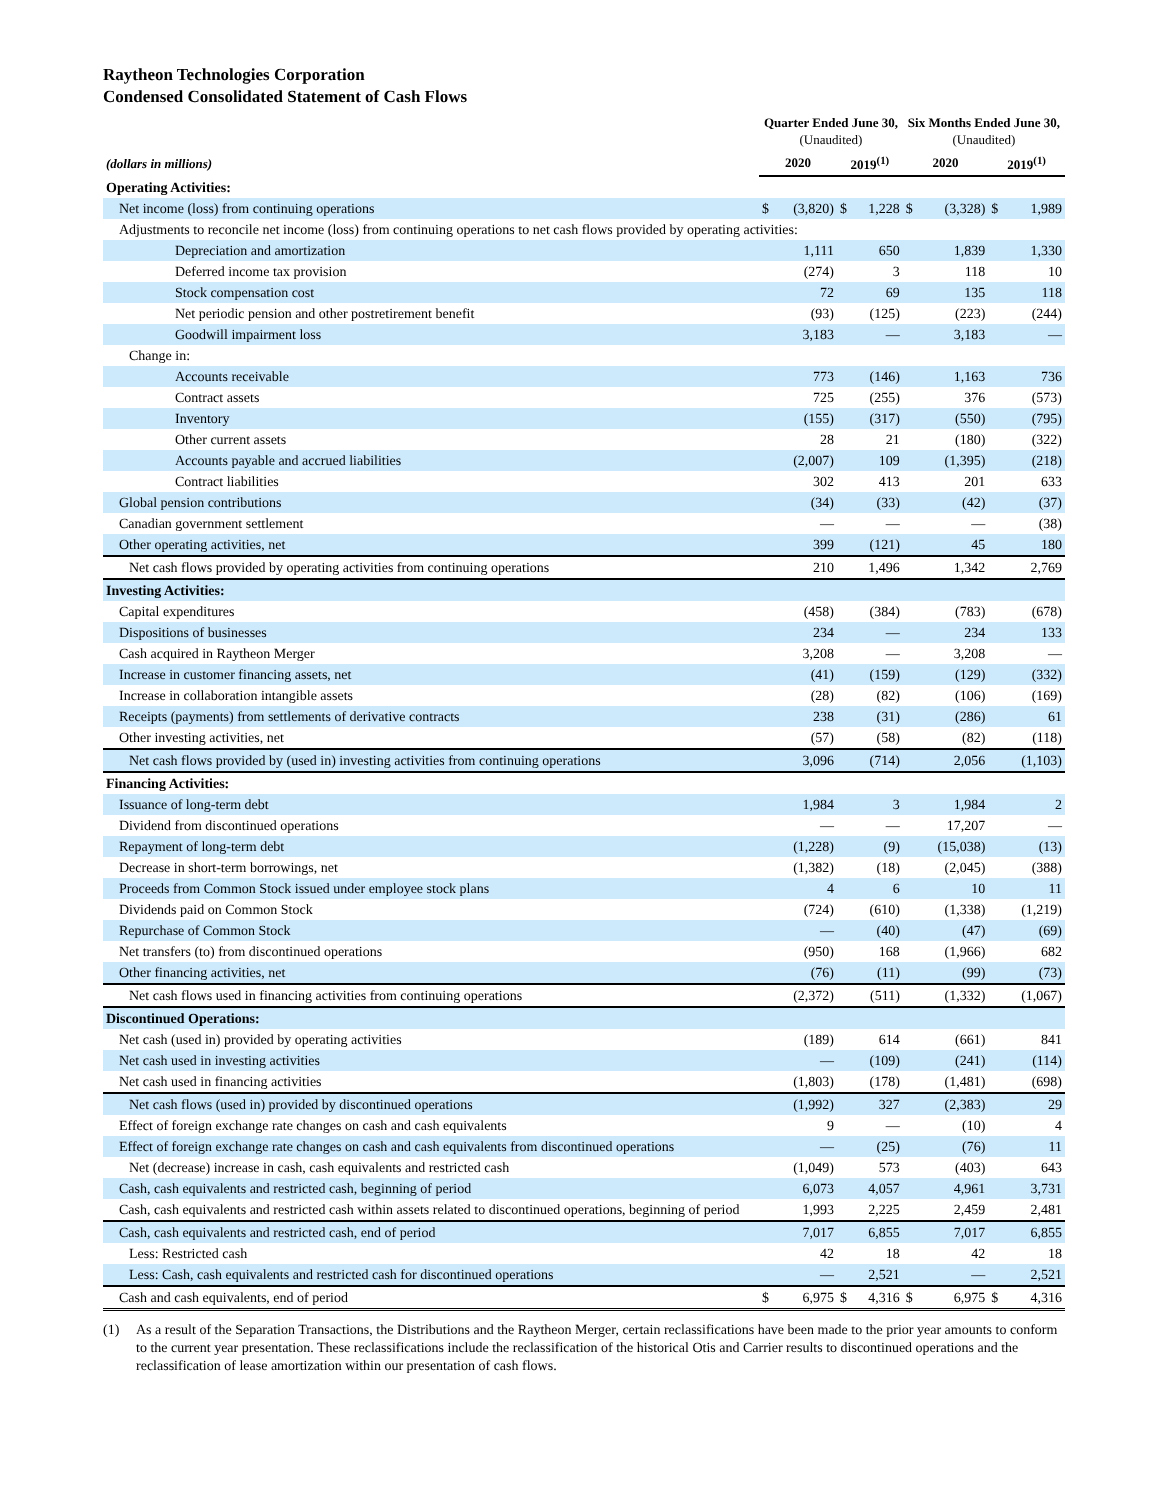Raytheon Technologies Corporation
Condensed Consolidated Statement of Cash Flows
| | Quarter Ended June 30, (Unaudited) | | | | Six Months Ended June 30, (Unaudited) | | | |
| --- | --- | --- | --- | --- | --- | --- | --- | --- |
| (dollars in millions) | 2020 | | 2019<sup>(1)</sup> | | 2020 | | 2019<sup>(1)</sup> | |
| Operating Activities: | | | | | | | | |
| Net income (loss) from continuing operations | $ | (3,820) | $ | 1,228 | $ | (3,328) | $ | 1,989 |
| Adjustments to reconcile net income (loss) from continuing operations to net cash flows provided by operating activities: | | | | | | | | |
| Depreciation and amortization | | 1,111 | | 650 | | 1,839 | | 1,330 |
| Deferred income tax provision | | (274) | | 3 | | 118 | | 10 |
| Stock compensation cost | | 72 | | 69 | | 135 | | 118 |
| Net periodic pension and other postretirement benefit | | (93) | | (125) | | (223) | | (244) |
| Goodwill impairment loss | | 3,183 | | — | | 3,183 | | — |
| Change in: | | | | | | | | |
| Accounts receivable | | 773 | | (146) | | 1,163 | | 736 |
| Contract assets | | 725 | | (255) | | 376 | | (573) |
| Inventory | | (155) | | (317) | | (550) | | (795) |
| Other current assets | | 28 | | 21 | | (180) | | (322) |
| Accounts payable and accrued liabilities | | (2,007) | | 109 | | (1,395) | | (218) |
| Contract liabilities | | 302 | | 413 | | 201 | | 633 |
| Global pension contributions | | (34) | | (33) | | (42) | | (37) |
| Canadian government settlement | | — | | — | | — | | (38) |
| Other operating activities, net | | 399 | | (121) | | 45 | | 180 |
| Net cash flows provided by operating activities from continuing operations | | 210 | | 1,496 | | 1,342 | | 2,769 |
| Investing Activities: | | | | | | | | |
| Capital expenditures | | (458) | | (384) | | (783) | | (678) |
| Dispositions of businesses | | 234 | | — | | 234 | | 133 |
| Cash acquired in Raytheon Merger | | 3,208 | | — | | 3,208 | | — |
| Increase in customer financing assets, net | | (41) | | (159) | | (129) | | (332) |
| Increase in collaboration intangible assets | | (28) | | (82) | | (106) | | (169) |
| Receipts (payments) from settlements of derivative contracts | | 238 | | (31) | | (286) | | 61 |
| Other investing activities, net | | (57) | | (58) | | (82) | | (118) |
| Net cash flows provided by (used in) investing activities from continuing operations | | 3,096 | | (714) | | 2,056 | | (1,103) |
| Financing Activities: | | | | | | | | |
| Issuance of long-term debt | | 1,984 | | 3 | | 1,984 | | 2 |
| Dividend from discontinued operations | | — | | — | | 17,207 | | — |
| Repayment of long-term debt | | (1,228) | | (9) | | (15,038) | | (13) |
| Decrease in short-term borrowings, net | | (1,382) | | (18) | | (2,045) | | (388) |
| Proceeds from Common Stock issued under employee stock plans | | 4 | | 6 | | 10 | | 11 |
| Dividends paid on Common Stock | | (724) | | (610) | | (1,338) | | (1,219) |
| Repurchase of Common Stock | | — | | (40) | | (47) | | (69) |
| Net transfers (to) from discontinued operations | | (950) | | 168 | | (1,966) | | 682 |
| Other financing activities, net | | (76) | | (11) | | (99) | | (73) |
| Net cash flows used in financing activities from continuing operations | | (2,372) | | (511) | | (1,332) | | (1,067) |
| Discontinued Operations: | | | | | | | | |
| Net cash (used in) provided by operating activities | | (189) | | 614 | | (661) | | 841 |
| Net cash used in investing activities | | — | | (109) | | (241) | | (114) |
| Net cash used in financing activities | | (1,803) | | (178) | | (1,481) | | (698) |
| Net cash flows (used in) provided by discontinued operations | | (1,992) | | 327 | | (2,383) | | 29 |
| Effect of foreign exchange rate changes on cash and cash equivalents | | 9 | | — | | (10) | | 4 |
| Effect of foreign exchange rate changes on cash and cash equivalents from discontinued operations | | — | | (25) | | (76) | | 11 |
| Net (decrease) increase in cash, cash equivalents and restricted cash | | (1,049) | | 573 | | (403) | | 643 |
| Cash, cash equivalents and restricted cash, beginning of period | | 6,073 | | 4,057 | | 4,961 | | 3,731 |
| Cash, cash equivalents and restricted cash within assets related to discontinued operations, beginning of period | | 1,993 | | 2,225 | | 2,459 | | 2,481 |
| Cash, cash equivalents and restricted cash, end of period | | 7,017 | | 6,855 | | 7,017 | | 6,855 |
| Less: Restricted cash | | 42 | | 18 | | 42 | | 18 |
| Less: Cash, cash equivalents and restricted cash for discontinued operations | | — | | 2,521 | | — | | 2,521 |
| Cash and cash equivalents, end of period | $ | 6,975 | $ | 4,316 | $ | 6,975 | $ | 4,316 |
(1) As a result of the Separation Transactions, the Distributions and the Raytheon Merger, certain reclassifications have been made to the prior year amounts to conform to the current year presentation. These reclassifications include the reclassification of the historical Otis and Carrier results to discontinued operations and the reclassification of lease amortization within our presentation of cash flows.